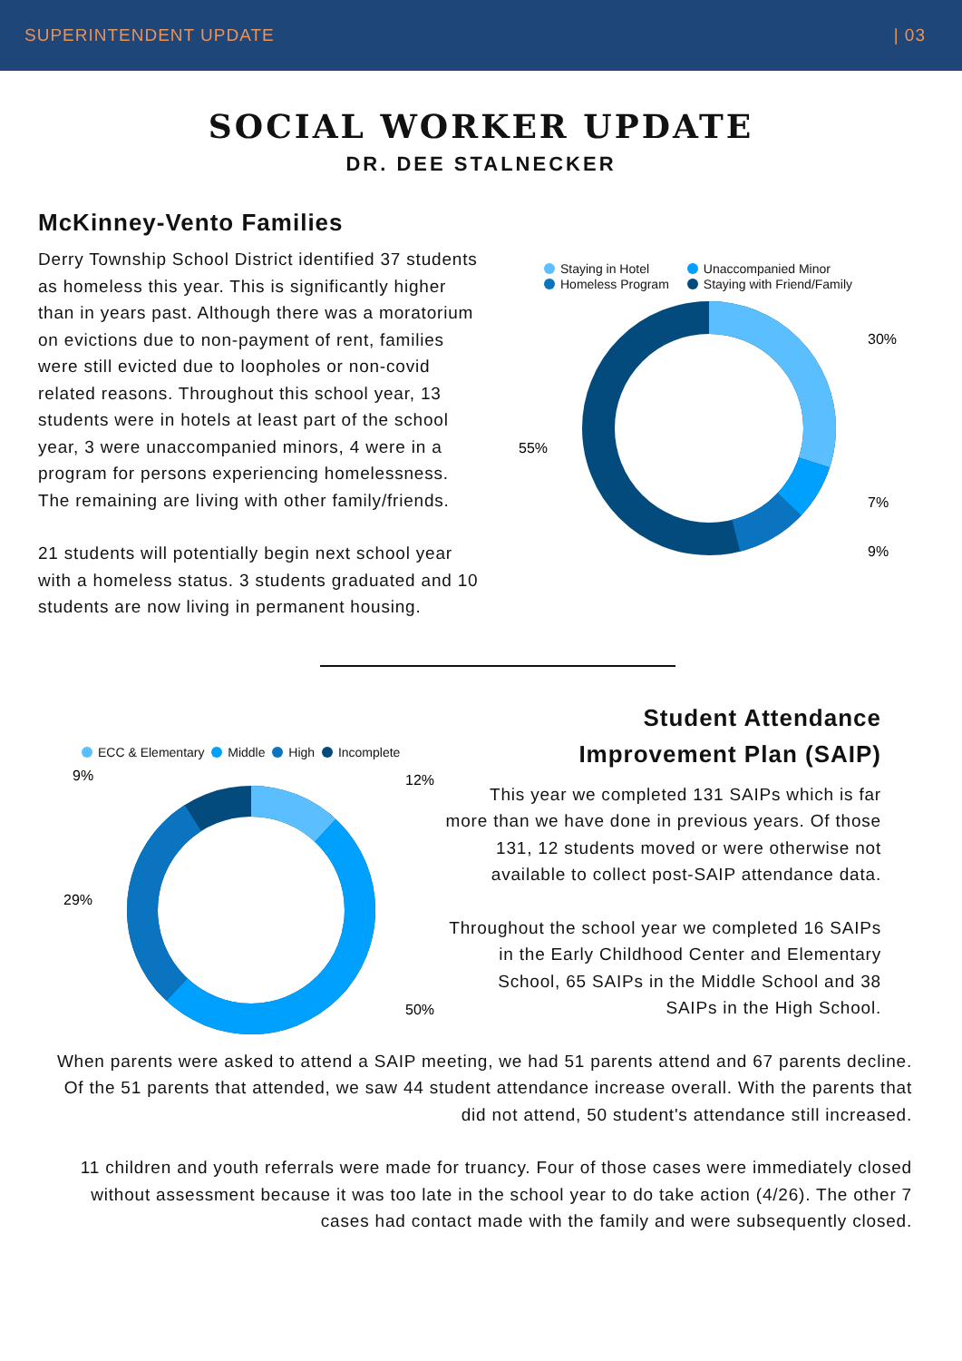SUPERINTENDENT UPDATE | 03
SOCIAL WORKER UPDATE
DR. DEE STALNECKER
McKinney-Vento Families
Derry Township School District identified 37 students as homeless this year. This is significantly higher than in years past. Although there was a moratorium on evictions due to non-payment of rent, families were still evicted due to loopholes or non-covid related reasons. Throughout this school year, 13 students were in hotels at least part of the school year, 3 were unaccompanied minors, 4 were in a program for persons experiencing homelessness. The remaining are living with other family/friends.
21 students will potentially begin next school year with a homeless status. 3 students graduated and 10 students are now living in permanent housing.
Staying in Hotel
Homeless Program
Unaccompanied Minor
Staying with Friend/Family
30%
7%
9%
55%
ECC & Elementary Middle High Incomplete
9%
12%
29%
50%
Student Attendance
Improvement Plan (SAIP)
This year we completed 131 SAIPs which is far more than we have done in previous years. Of those 131, 12 students moved or were otherwise not available to collect post-SAIP attendance data.
Throughout the school year we completed 16 SAIPs in the Early Childhood Center and Elementary School, 65 SAIPs in the Middle School and 38 SAIPs in the High School.
When parents were asked to attend a SAIP meeting, we had 51 parents attend and 67 parents decline. Of the 51 parents that attended, we saw 44 student attendance increase overall. With the parents that did not attend, 50 student's attendance still increased.
11 children and youth referrals were made for truancy. Four of those cases were immediately closed without assessment because it was too late in the school year to do take action (4/26). The other 7 cases had contact made with the family and were subsequently closed.